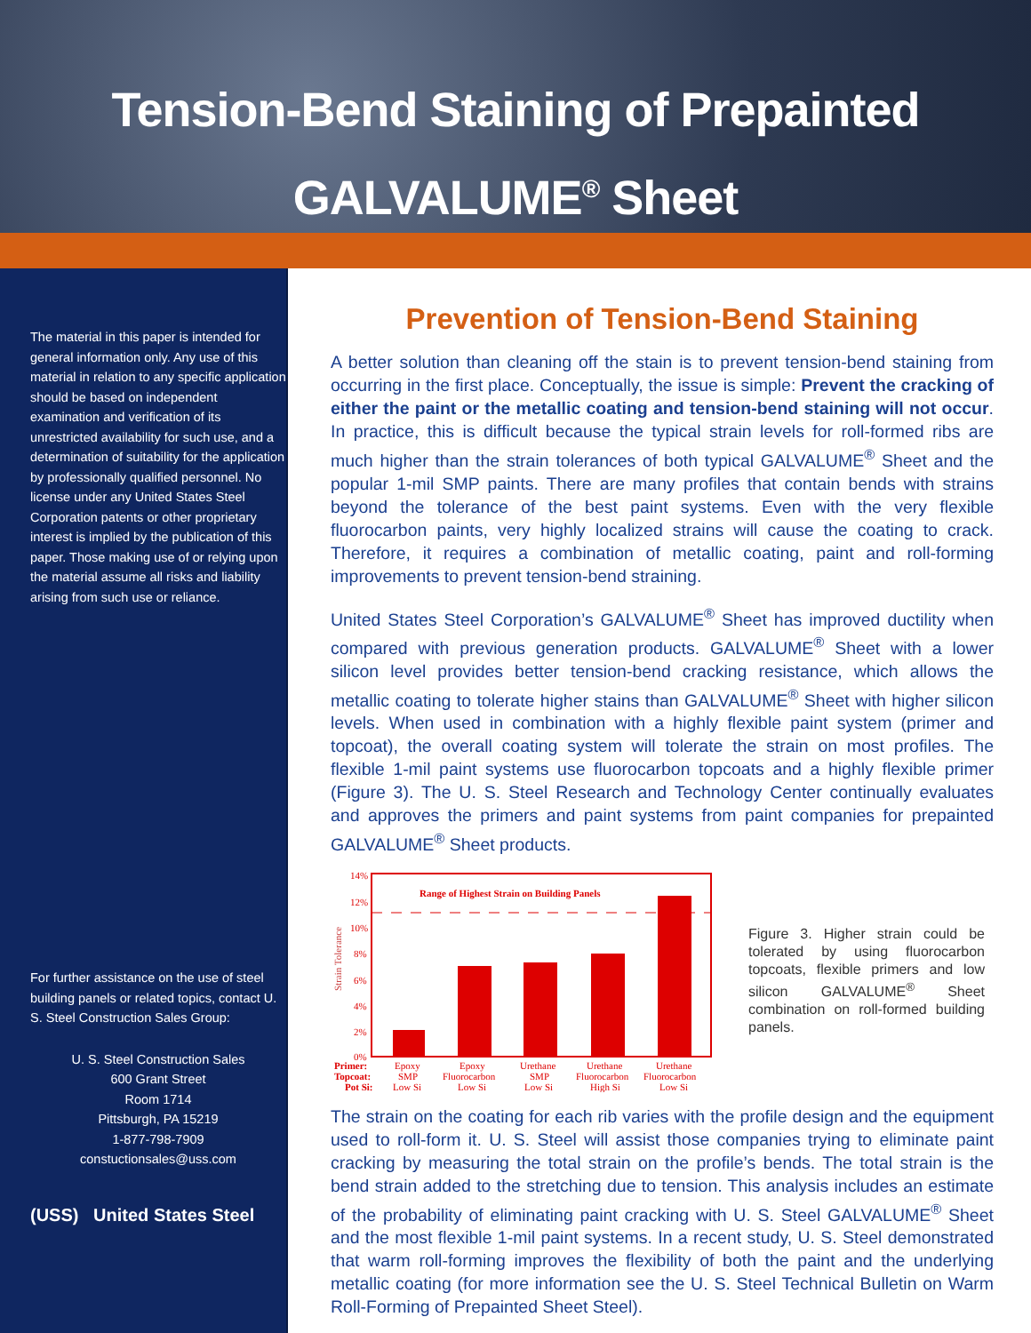Tension-Bend Staining of Prepainted
GALVALUME<sup>®</sup> Sheet
The material in this paper is intended for general information only. Any use of this material in relation to any specific application should be based on independent examination and verification of its unrestricted availability for such use, and a determination of suitability for the application by professionally qualified personnel. No license under any United States Steel Corporation patents or other proprietary interest is implied by the publication of this paper. Those making use of or relying upon the material assume all risks and liability arising from such use or reliance.
For further assistance on the use of steel building panels or related topics, contact U. S. Steel Construction Sales Group:
U. S. Steel Construction Sales
600 Grant Street
Room 1714
Pittsburgh, PA 15219
1-877-798-7909
constuctionsales@uss.com
(USS) United States Steel
Prevention of Tension-Bend Staining
A better solution than cleaning off the stain is to prevent tension-bend staining from occurring in the first place. Conceptually, the issue is simple: Prevent the cracking of either the paint or the metallic coating and tension-bend staining will not occur. In practice, this is difficult because the typical strain levels for roll-formed ribs are much higher than the strain tolerances of both typical GALVALUME<sup>®</sup> Sheet and the popular 1-mil SMP paints. There are many profiles that contain bends with strains beyond the tolerance of the best paint systems. Even with the very flexible fluorocarbon paints, very highly localized strains will cause the coating to crack. Therefore, it requires a combination of metallic coating, paint and roll-forming improvements to prevent tension-bend straining.
United States Steel Corporation’s GALVALUME<sup>®</sup> Sheet has improved ductility when compared with previous generation products. GALVALUME<sup>®</sup> Sheet with a lower silicon level provides better tension-bend cracking resistance, which allows the metallic coating to tolerate higher stains than GALVALUME<sup>®</sup> Sheet with higher silicon levels. When used in combination with a highly flexible paint system (primer and topcoat), the overall coating system will tolerate the strain on most profiles. The flexible 1-mil paint systems use fluorocarbon topcoats and a highly flexible primer (Figure 3). The U. S. Steel Research and Technology Center continually evaluates and approves the primers and paint systems from paint companies for prepainted GALVALUME<sup>®</sup> Sheet products.
Strain Tolerance
14%
12%
10%
8%
6%
4%
2%
0%
Range of Highest Strain on Building Panels
Primer:
Topcoat:
Pot Si:
Epoxy
SMP
Low Si
Epoxy
Fluorocarbon
Low Si
Urethane
SMP
Low Si
Urethane
Fluorocarbon
High Si
Urethane
Fluorocarbon
Low Si
Figure 3. Higher strain could be tolerated by using fluorocarbon topcoats, flexible primers and low silicon GALVALUME<sup>®</sup> Sheet combination on roll-formed building panels.
The strain on the coating for each rib varies with the profile design and the equipment used to roll-form it. U. S. Steel will assist those companies trying to eliminate paint cracking by measuring the total strain on the profile’s bends. The total strain is the bend strain added to the stretching due to tension. This analysis includes an estimate of the probability of eliminating paint cracking with U. S. Steel GALVALUME<sup>®</sup> Sheet and the most flexible 1-mil paint systems. In a recent study, U. S. Steel demonstrated that warm roll-forming improves the flexibility of both the paint and the underlying metallic coating (for more information see the U. S. Steel Technical Bulletin on Warm Roll-Forming of Prepainted Sheet Steel).